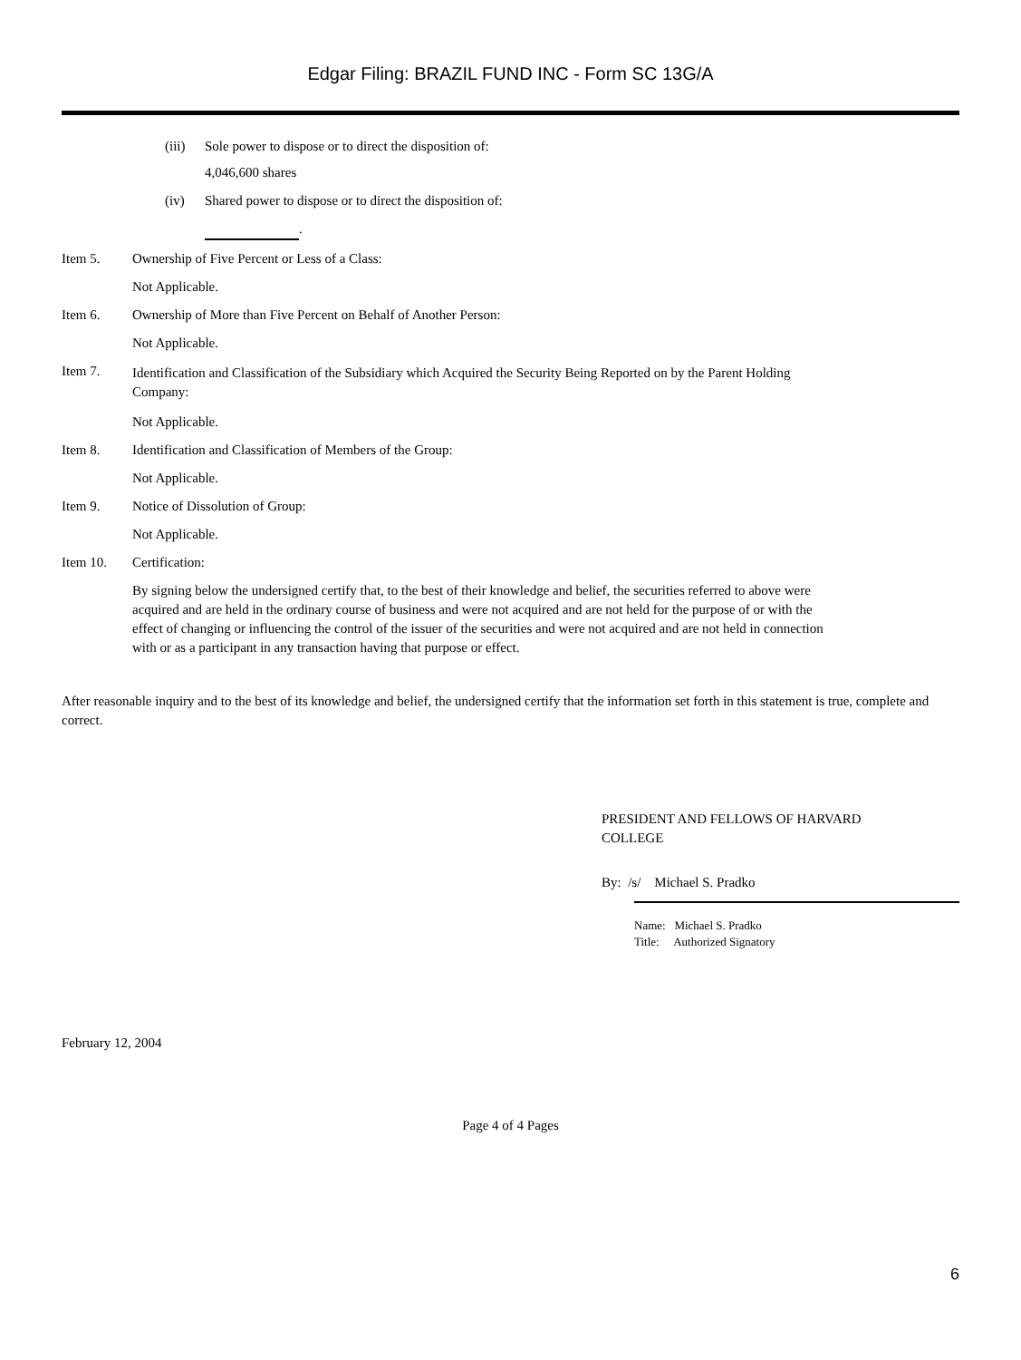Edgar Filing: BRAZIL FUND INC - Form SC 13G/A
(iii)
Sole power to dispose or to direct the disposition of:
4,046,600 shares
(iv) Shared power to dispose or to direct the disposition of:
.
Item 5. Ownership of Five Percent or Less of a Class:
Not Applicable.
Item 6. Ownership of More than Five Percent on Behalf of Another Person:
Not Applicable.
Item 7.
Identification and Classification of the Subsidiary which Acquired the Security Being Reported on by the Parent Holding Company:
Not Applicable.
Item 8. Identification and Classification of Members of the Group:
Not Applicable.
Item 9. Notice of Dissolution of Group:
Not Applicable.
Item 10. Certification:
By signing below the undersigned certify that, to the best of their knowledge and belief, the securities referred to above were acquired and are held in the ordinary course of business and were not acquired and are not held for the purpose of or with the effect of changing or influencing the control of the issuer of the securities and were not acquired and are not held in connection with or as a participant in any transaction having that purpose or effect.
After reasonable inquiry and to the best of its knowledge and belief, the undersigned certify that the information set forth in this statement is true, complete and correct.
PRESIDENT AND FELLOWS OF HARVARD COLLEGE
By: /s/ Michael S. Pradko
Name: Michael S. Pradko
Title: Authorized Signatory
February 12, 2004
Page 4 of 4 Pages
6